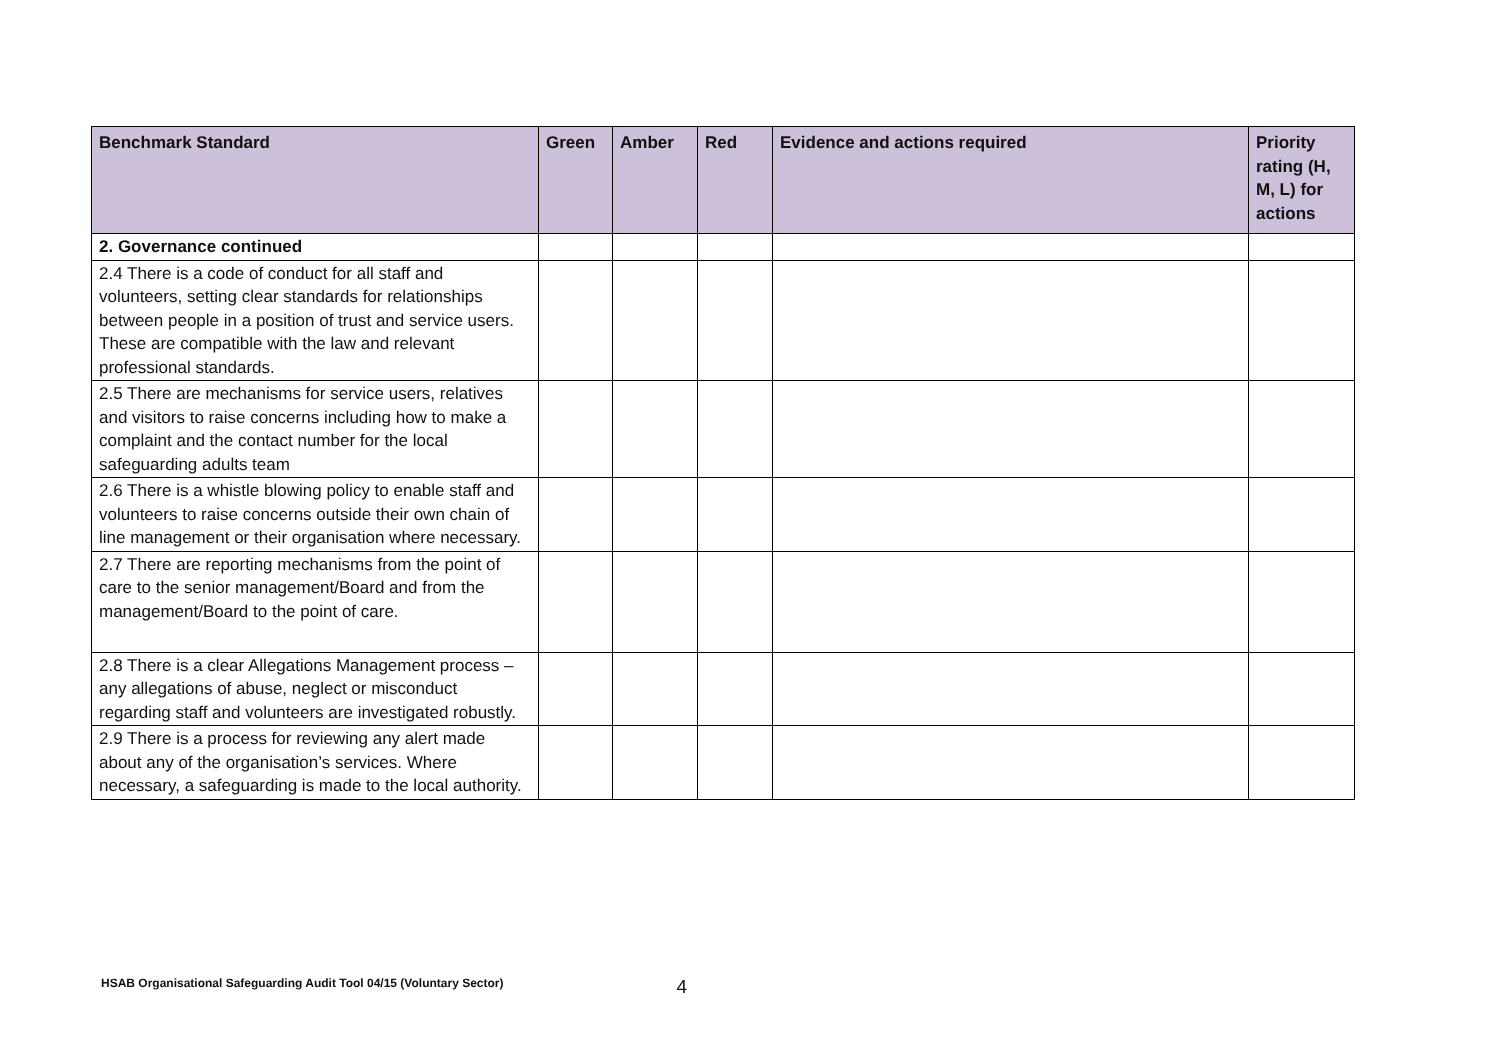| Benchmark Standard | Green | Amber | Red | Evidence and actions required | Priority rating (H, M, L) for actions |
| --- | --- | --- | --- | --- | --- |
| 2. Governance continued | | | | | |
| 2.4 There is a code of conduct for all staff and volunteers, setting clear standards for relationships between people in a position of trust and service users. These are compatible with the law and relevant professional standards. | | | | | |
| 2.5 There are mechanisms for service users, relatives and visitors to raise concerns including how to make a complaint and the contact number for the local safeguarding adults team | | | | | |
| 2.6 There is a whistle blowing policy to enable staff and volunteers to raise concerns outside their own chain of line management or their organisation where necessary. | | | | | |
| 2.7 There are reporting mechanisms from the point of care to the senior management/Board and from the management/Board to the point of care. | | | | | |
| 2.8 There is a clear Allegations Management process – any allegations of abuse, neglect or misconduct regarding staff and volunteers are investigated robustly. | | | | | |
| 2.9 There is a process for reviewing any alert made about any of the organisation’s services. Where necessary, a safeguarding is made to the local authority. | | | | | |
HSAB Organisational Safeguarding Audit Tool 04/15 (Voluntary Sector) 4